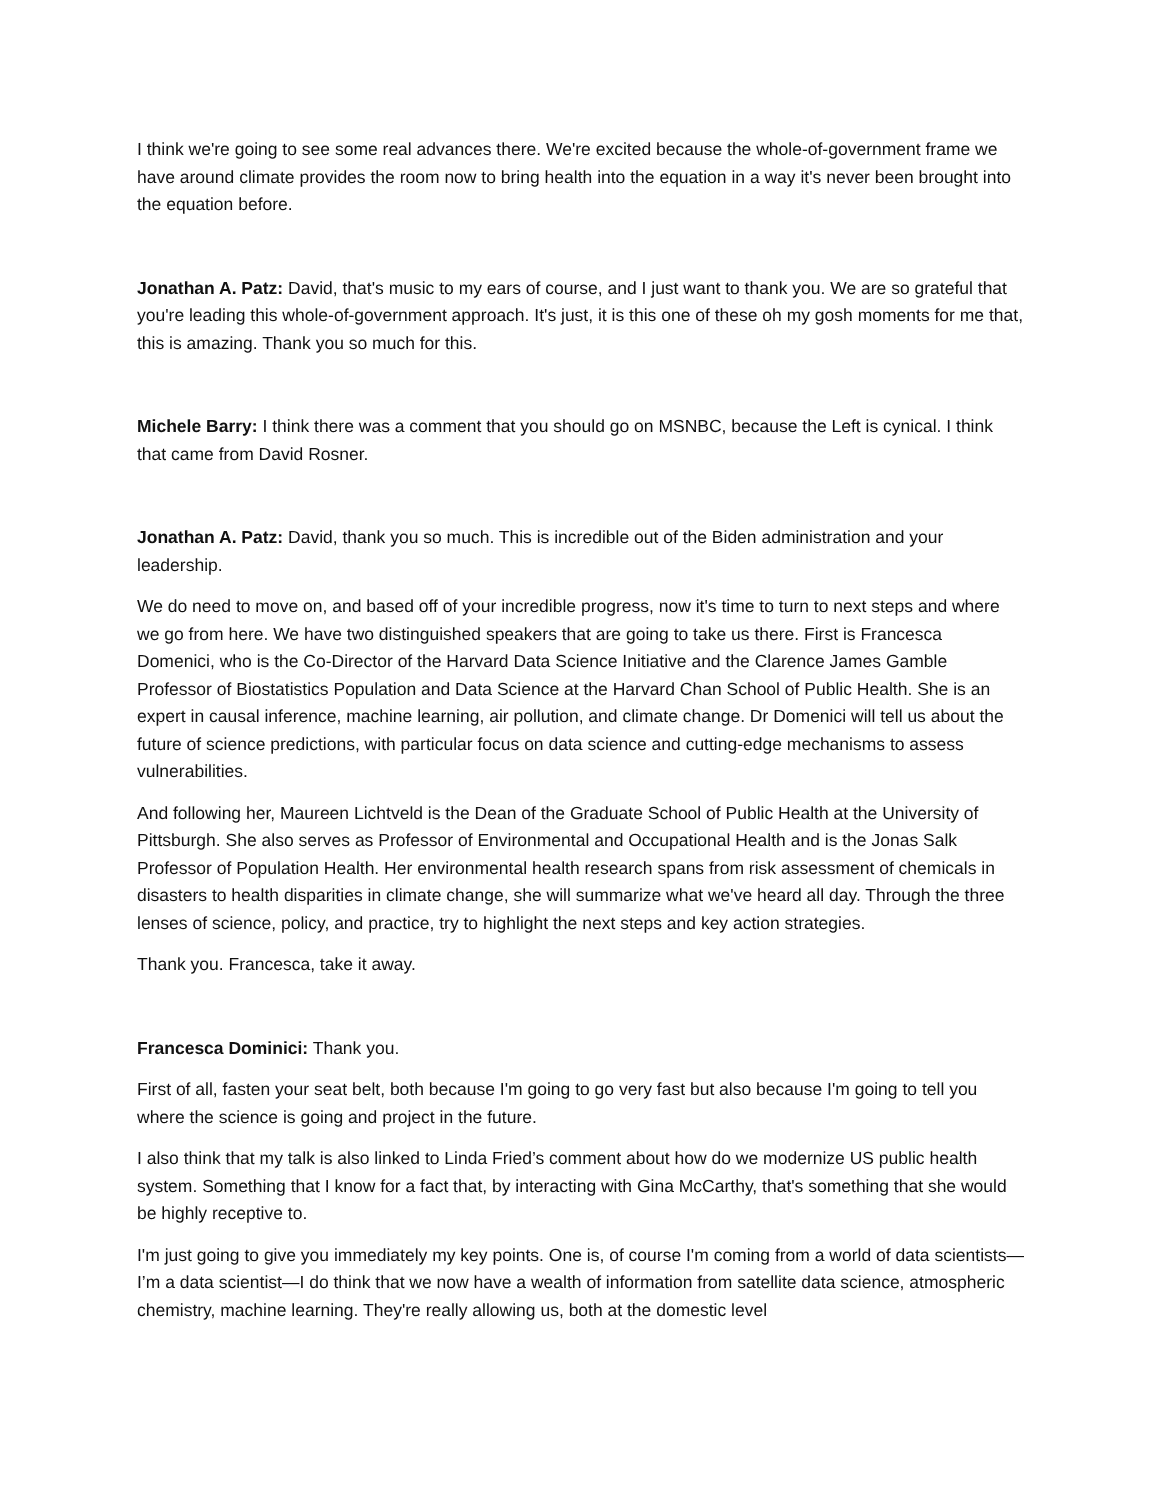I think we're going to see some real advances there. We're excited because the whole-of-government frame we have around climate provides the room now to bring health into the equation in a way it's never been brought into the equation before.
Jonathan A. Patz: David, that's music to my ears of course, and I just want to thank you. We are so grateful that you're leading this whole-of-government approach. It's just, it is this one of these oh my gosh moments for me that, this is amazing. Thank you so much for this.
Michele Barry: I think there was a comment that you should go on MSNBC, because the Left is cynical. I think that came from David Rosner.
Jonathan A. Patz: David, thank you so much. This is incredible out of the Biden administration and your leadership.
We do need to move on, and based off of your incredible progress, now it's time to turn to next steps and where we go from here. We have two distinguished speakers that are going to take us there. First is Francesca Domenici, who is the Co-Director of the Harvard Data Science Initiative and the Clarence James Gamble Professor of Biostatistics Population and Data Science at the Harvard Chan School of Public Health. She is an expert in causal inference, machine learning, air pollution, and climate change. Dr Domenici will tell us about the future of science predictions, with particular focus on data science and cutting-edge mechanisms to assess vulnerabilities.
And following her, Maureen Lichtveld is the Dean of the Graduate School of Public Health at the University of Pittsburgh. She also serves as Professor of Environmental and Occupational Health and is the Jonas Salk Professor of Population Health. Her environmental health research spans from risk assessment of chemicals in disasters to health disparities in climate change, she will summarize what we've heard all day. Through the three lenses of science, policy, and practice, try to highlight the next steps and key action strategies.
Thank you. Francesca, take it away.
Francesca Dominici: Thank you.
First of all, fasten your seat belt, both because I'm going to go very fast but also because I'm going to tell you where the science is going and project in the future.
I also think that my talk is also linked to Linda Fried’s comment about how do we modernize US public health system. Something that I know for a fact that, by interacting with Gina McCarthy, that's something that she would be highly receptive to.
I'm just going to give you immediately my key points. One is, of course I'm coming from a world of data scientists—I’m a data scientist—I do think that we now have a wealth of information from satellite data science, atmospheric chemistry, machine learning. They're really allowing us, both at the domestic level